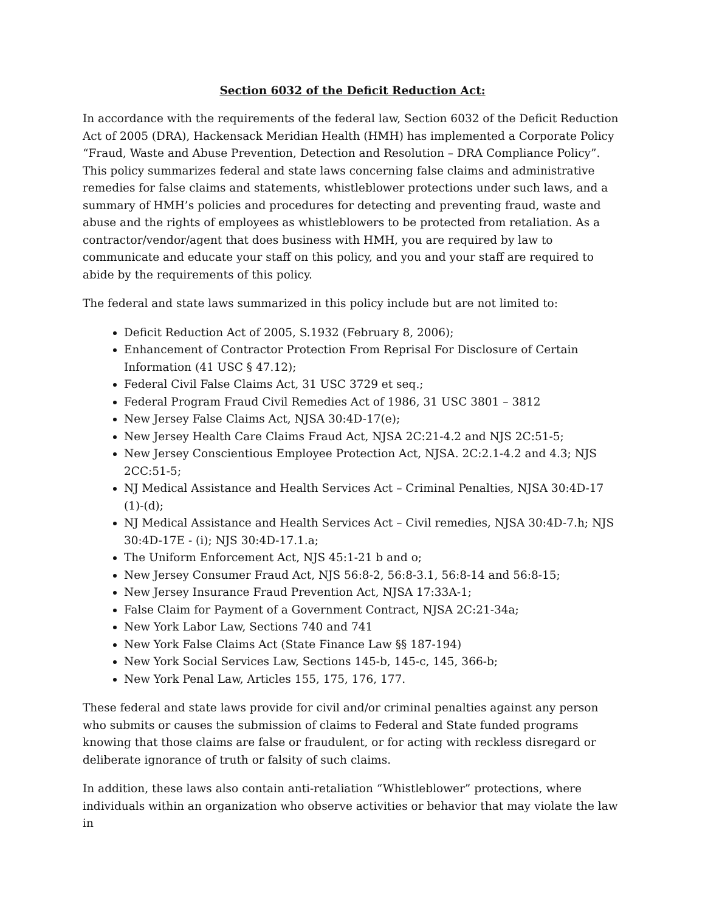Section 6032 of the Deficit Reduction Act:
In accordance with the requirements of the federal law, Section 6032 of the Deficit Reduction Act of 2005 (DRA), Hackensack Meridian Health (HMH) has implemented a Corporate Policy “Fraud, Waste and Abuse Prevention, Detection and Resolution – DRA Compliance Policy”. This policy summarizes federal and state laws concerning false claims and administrative remedies for false claims and statements, whistleblower protections under such laws, and a summary of HMH’s policies and procedures for detecting and preventing fraud, waste and abuse and the rights of employees as whistleblowers to be protected from retaliation. As a contractor/vendor/agent that does business with HMH, you are required by law to communicate and educate your staff on this policy, and you and your staff are required to abide by the requirements of this policy.
The federal and state laws summarized in this policy include but are not limited to:
Deficit Reduction Act of 2005, S.1932 (February 8, 2006);
Enhancement of Contractor Protection From Reprisal For Disclosure of Certain Information (41 USC § 47.12);
Federal Civil False Claims Act, 31 USC 3729 et seq.;
Federal Program Fraud Civil Remedies Act of 1986, 31 USC 3801 – 3812
New Jersey False Claims Act, NJSA 30:4D-17(e);
New Jersey Health Care Claims Fraud Act, NJSA 2C:21-4.2 and NJS 2C:51-5;
New Jersey Conscientious Employee Protection Act, NJSA. 2C:2.1-4.2 and 4.3; NJS 2CC:51-5;
NJ Medical Assistance and Health Services Act – Criminal Penalties, NJSA 30:4D-17 (1)-(d);
NJ Medical Assistance and Health Services Act – Civil remedies, NJSA 30:4D-7.h; NJS 30:4D-17E - (i); NJS 30:4D-17.1.a;
The Uniform Enforcement Act, NJS 45:1-21 b and o;
New Jersey Consumer Fraud Act, NJS 56:8-2, 56:8-3.1, 56:8-14 and 56:8-15;
New Jersey Insurance Fraud Prevention Act, NJSA 17:33A-1;
False Claim for Payment of a Government Contract, NJSA 2C:21-34a;
New York Labor Law, Sections 740 and 741
New York False Claims Act (State Finance Law §§ 187-194)
New York Social Services Law, Sections 145-b, 145-c, 145, 366-b;
New York Penal Law, Articles 155, 175, 176, 177.
These federal and state laws provide for civil and/or criminal penalties against any person who submits or causes the submission of claims to Federal and State funded programs knowing that those claims are false or fraudulent, or for acting with reckless disregard or deliberate ignorance of truth or falsity of such claims.
In addition, these laws also contain anti-retaliation “Whistleblower” protections, where individuals within an organization who observe activities or behavior that may violate the law in